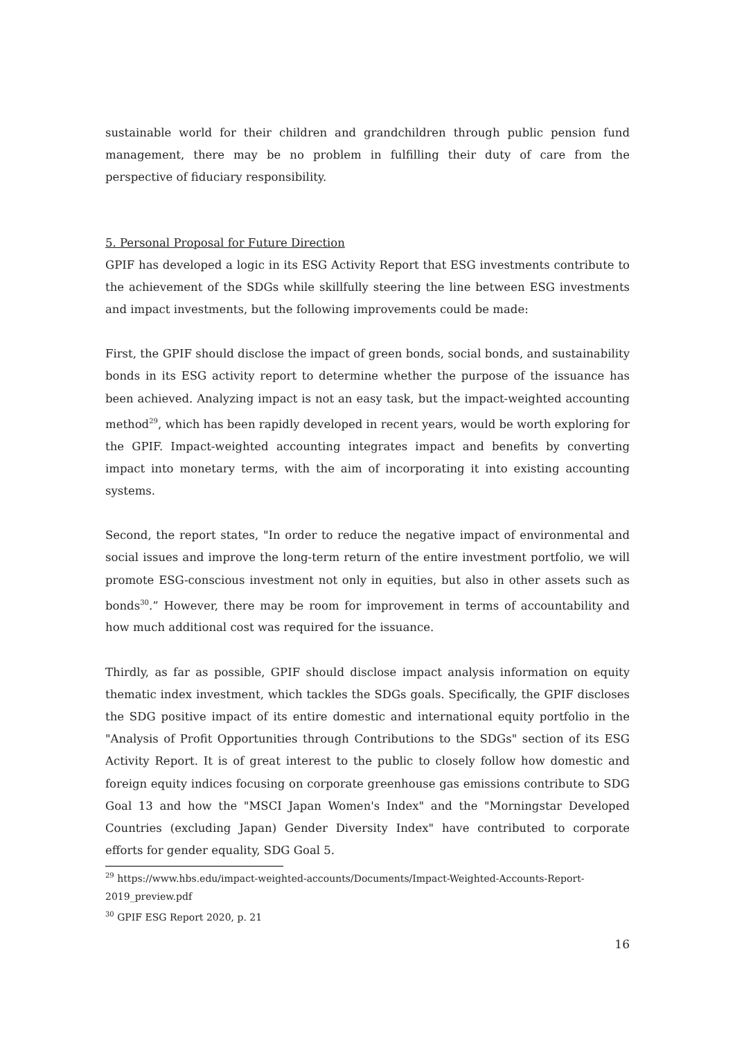sustainable world for their children and grandchildren through public pension fund management, there may be no problem in fulfilling their duty of care from the perspective of fiduciary responsibility.
5. Personal Proposal for Future Direction
GPIF has developed a logic in its ESG Activity Report that ESG investments contribute to the achievement of the SDGs while skillfully steering the line between ESG investments and impact investments, but the following improvements could be made:
First, the GPIF should disclose the impact of green bonds, social bonds, and sustainability bonds in its ESG activity report to determine whether the purpose of the issuance has been achieved. Analyzing impact is not an easy task, but the impact-weighted accounting method<sup>29</sup>, which has been rapidly developed in recent years, would be worth exploring for the GPIF. Impact-weighted accounting integrates impact and benefits by converting impact into monetary terms, with the aim of incorporating it into existing accounting systems.
Second, the report states, "In order to reduce the negative impact of environmental and social issues and improve the long-term return of the entire investment portfolio, we will promote ESG-conscious investment not only in equities, but also in other assets such as bonds<sup>30</sup>.” However, there may be room for improvement in terms of accountability and how much additional cost was required for the issuance.
Thirdly, as far as possible, GPIF should disclose impact analysis information on equity thematic index investment, which tackles the SDGs goals. Specifically, the GPIF discloses the SDG positive impact of its entire domestic and international equity portfolio in the "Analysis of Profit Opportunities through Contributions to the SDGs" section of its ESG Activity Report. It is of great interest to the public to closely follow how domestic and foreign equity indices focusing on corporate greenhouse gas emissions contribute to SDG Goal 13 and how the "MSCI Japan Women's Index" and the "Morningstar Developed Countries (excluding Japan) Gender Diversity Index" have contributed to corporate efforts for gender equality, SDG Goal 5.
<sup>29</sup> https://www.hbs.edu/impact-weighted-accounts/Documents/Impact-Weighted-Accounts-Report-2019_preview.pdf
<sup>30</sup> GPIF ESG Report 2020, p. 21
16